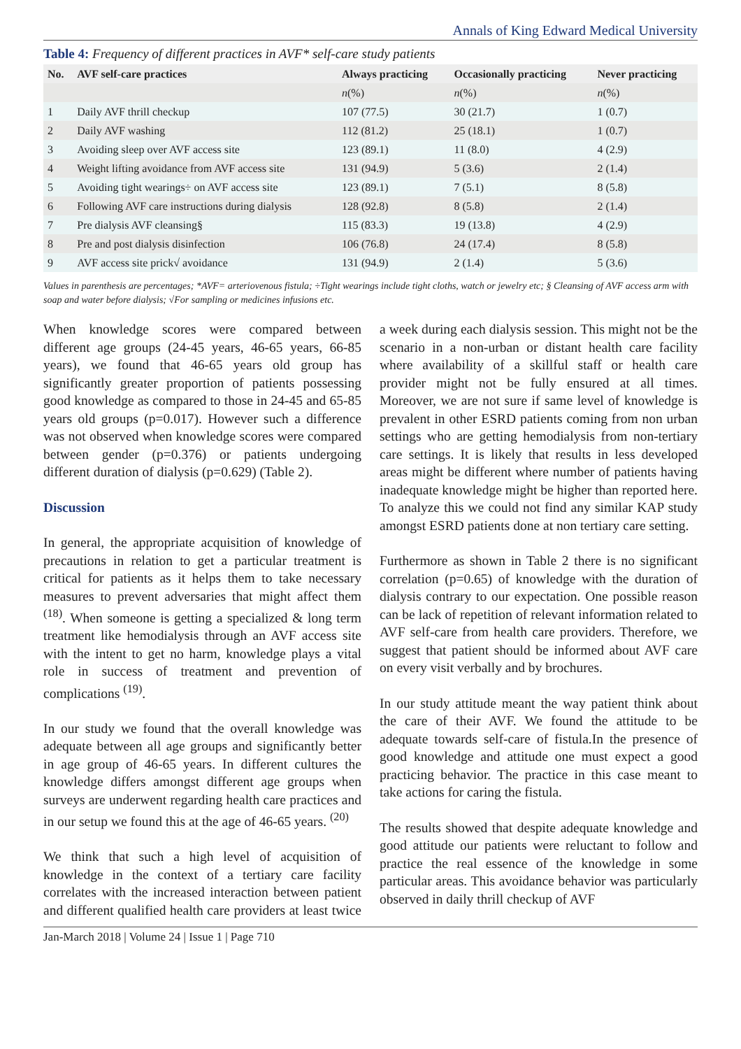Annals of King Edward Medical University
Table 4: Frequency of different practices in AVF* self-care study patients
| No. | AVF self-care practices | Always practicing | Occasionally practicing | Never practicing |
| --- | --- | --- | --- | --- |
| | | n (%) | n (%) | n (%) |
| 1 | Daily AVF thrill checkup | 107 (77.5) | 30 (21.7) | 1 (0.7) |
| 2 | Daily AVF washing | 112 (81.2) | 25 (18.1) | 1 (0.7) |
| 3 | Avoiding sleep over AVF access site | 123 (89.1) | 11 (8.0) | 4 (2.9) |
| 4 | Weight lifting avoidance from AVF access site | 131 (94.9) | 5 (3.6) | 2 (1.4) |
| 5 | Avoiding tight wearings÷ on AVF access site | 123 (89.1) | 7 (5.1) | 8 (5.8) |
| 6 | Following AVF care instructions during dialysis | 128 (92.8) | 8 (5.8) | 2 (1.4) |
| 7 | Pre dialysis AVF cleansing§ | 115 (83.3) | 19 (13.8) | 4 (2.9) |
| 8 | Pre and post dialysis disinfection | 106 (76.8) | 24 (17.4) | 8 (5.8) |
| 9 | AVF access site prick√ avoidance | 131 (94.9) | 2 (1.4) | 5 (3.6) |
Values in parenthesis are percentages; *AVF= arteriovenous fistula; ÷Tight wearings include tight cloths, watch or jewelry etc; § Cleansing of AVF access arm with soap and water before dialysis; √For sampling or medicines infusions etc.
When knowledge scores were compared between different age groups (24-45 years, 46-65 years, 66-85 years), we found that 46-65 years old group has significantly greater proportion of patients possessing good knowledge as compared to those in 24-45 and 65-85 years old groups (p=0.017). However such a difference was not observed when knowledge scores were compared between gender (p=0.376) or patients undergoing different duration of dialysis (p=0.629) (Table 2).
Discussion
In general, the appropriate acquisition of knowledge of precautions in relation to get a particular treatment is critical for patients as it helps them to take necessary measures to prevent adversaries that might affect them <sup>(18)</sup>. When someone is getting a specialized & long term treatment like hemodialysis through an AVF access site with the intent to get no harm, knowledge plays a vital role in success of treatment and prevention of complications <sup>(19)</sup>.
In our study we found that the overall knowledge was adequate between all age groups and significantly better in age group of 46-65 years. In different cultures the knowledge differs amongst different age groups when surveys are underwent regarding health care practices and in our setup we found this at the age of 46-65 years. <sup>(20)</sup>
We think that such a high level of acquisition of knowledge in the context of a tertiary care facility correlates with the increased interaction between patient and different qualified health care providers at least twice a week during each dialysis session. This might not be the scenario in a non-urban or distant health care facility where availability of a skillful staff or health care provider might not be fully ensured at all times. Moreover, we are not sure if same level of knowledge is prevalent in other ESRD patients coming from non urban settings who are getting hemodialysis from non-tertiary care settings. It is likely that results in less developed areas might be different where number of patients having inadequate knowledge might be higher than reported here. To analyze this we could not find any similar KAP study amongst ESRD patients done at non tertiary care setting.
Furthermore as shown in Table 2 there is no significant correlation (p=0.65) of knowledge with the duration of dialysis contrary to our expectation. One possible reason can be lack of repetition of relevant information related to AVF self-care from health care providers. Therefore, we suggest that patient should be informed about AVF care on every visit verbally and by brochures.
In our study attitude meant the way patient think about the care of their AVF. We found the attitude to be adequate towards self-care of fistula.In the presence of good knowledge and attitude one must expect a good practicing behavior. The practice in this case meant to take actions for caring the fistula.
The results showed that despite adequate knowledge and good attitude our patients were reluctant to follow and practice the real essence of the knowledge in some particular areas. This avoidance behavior was particularly observed in daily thrill checkup of AVF
Jan-March 2018 | Volume 24 | Issue 1 | Page 710